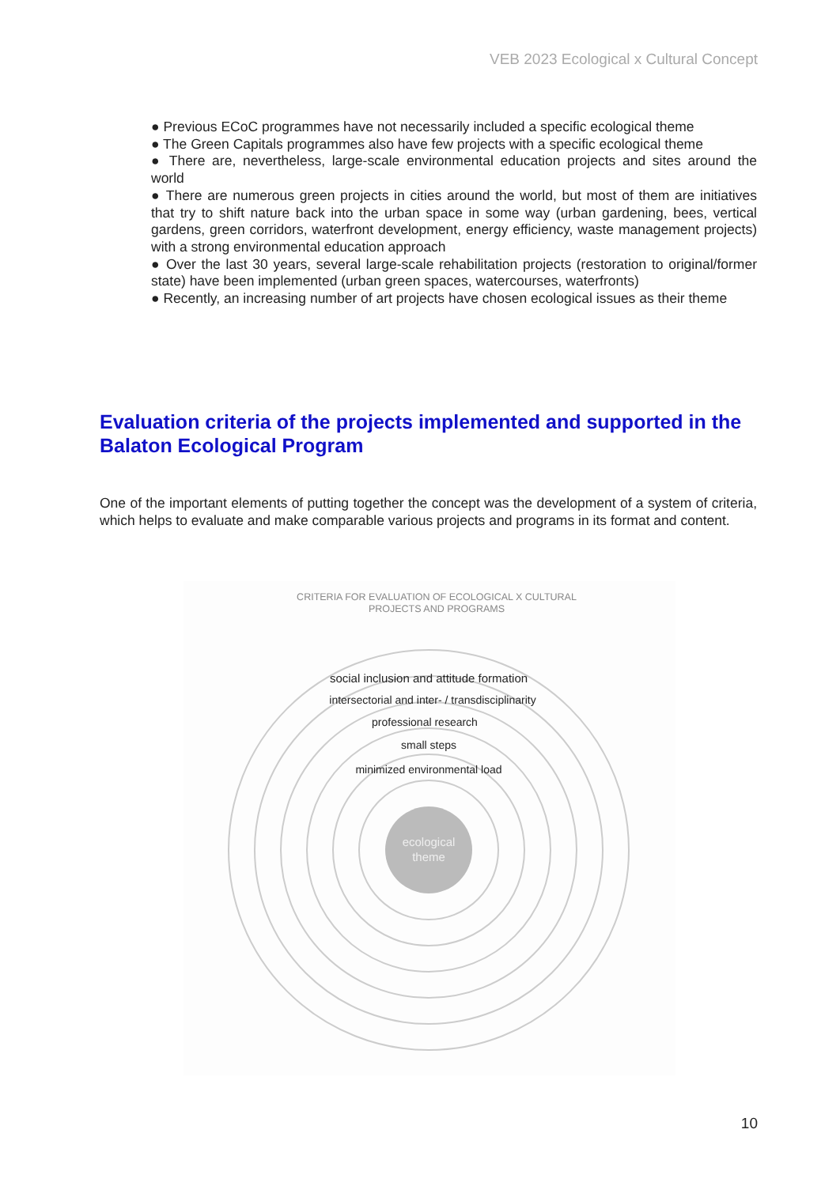VEB 2023 Ecological x Cultural Concept
● Previous ECoC programmes have not necessarily included a specific ecological theme
● The Green Capitals programmes also have few projects with a specific ecological theme
● There are, nevertheless, large-scale environmental education projects and sites around the world
● There are numerous green projects in cities around the world, but most of them are initiatives that try to shift nature back into the urban space in some way (urban gardening, bees, vertical gardens, green corridors, waterfront development, energy efficiency, waste management projects) with a strong environmental education approach
● Over the last 30 years, several large-scale rehabilitation projects (restoration to original/former state) have been implemented (urban green spaces, watercourses, waterfronts)
● Recently, an increasing number of art projects have chosen ecological issues as their theme
Evaluation criteria of the projects implemented and supported in the Balaton Ecological Program
One of the important elements of putting together the concept was the development of a system of criteria, which helps to evaluate and make comparable various projects and programs in its format and content.
CRITERIA FOR EVALUATION OF ECOLOGICAL X CULTURAL
PROJECTS AND PROGRAMS
ecological
theme
social inclusion and attitude formation
intersectorial and inter- / transdisciplinarity
professional research
small steps
minimized environmental load
10